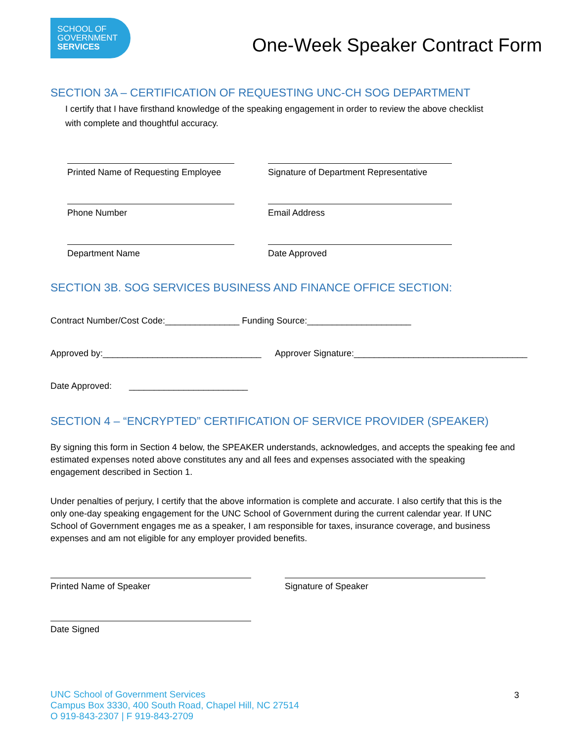SCHOOL OF
GOVERNMENT
SERVICES
One-Week Speaker Contract Form
SECTION 3A – CERTIFICATION OF REQUESTING UNC-CH SOG DEPARTMENT
I certify that I have firsthand knowledge of the speaking engagement in order to review the above checklist with complete and thoughtful accuracy.
Printed Name of Requesting Employee
Signature of Department Representative
Phone Number Email Address
Department Name Date Approved
SECTION 3B. SOG SERVICES BUSINESS AND FINANCE OFFICE SECTION:
Contract Number/Cost Code:_______________ Funding Source:_____________________
Approved by:________________________________
Approver Signature:___________________________________
Date Approved: ________________________
SECTION 4 – “ENCRYPTED” CERTIFICATION OF SERVICE PROVIDER (SPEAKER)
By signing this form in Section 4 below, the SPEAKER understands, acknowledges, and accepts the speaking fee and estimated expenses noted above constitutes any and all fees and expenses associated with the speaking engagement described in Section 1.
Under penalties of perjury, I certify that the above information is complete and accurate. I also certify that this is the only one-day speaking engagement for the UNC School of Government during the current calendar year. If UNC School of Government engages me as a speaker, I am responsible for taxes, insurance coverage, and business expenses and am not eligible for any employer provided benefits.
Printed Name of Speaker Signature of Speaker
Date Signed
UNC School of Government Services
Campus Box 3330, 400 South Road, Chapel Hill, NC 27514
O 919-843-2307 | F 919-843-2709
3